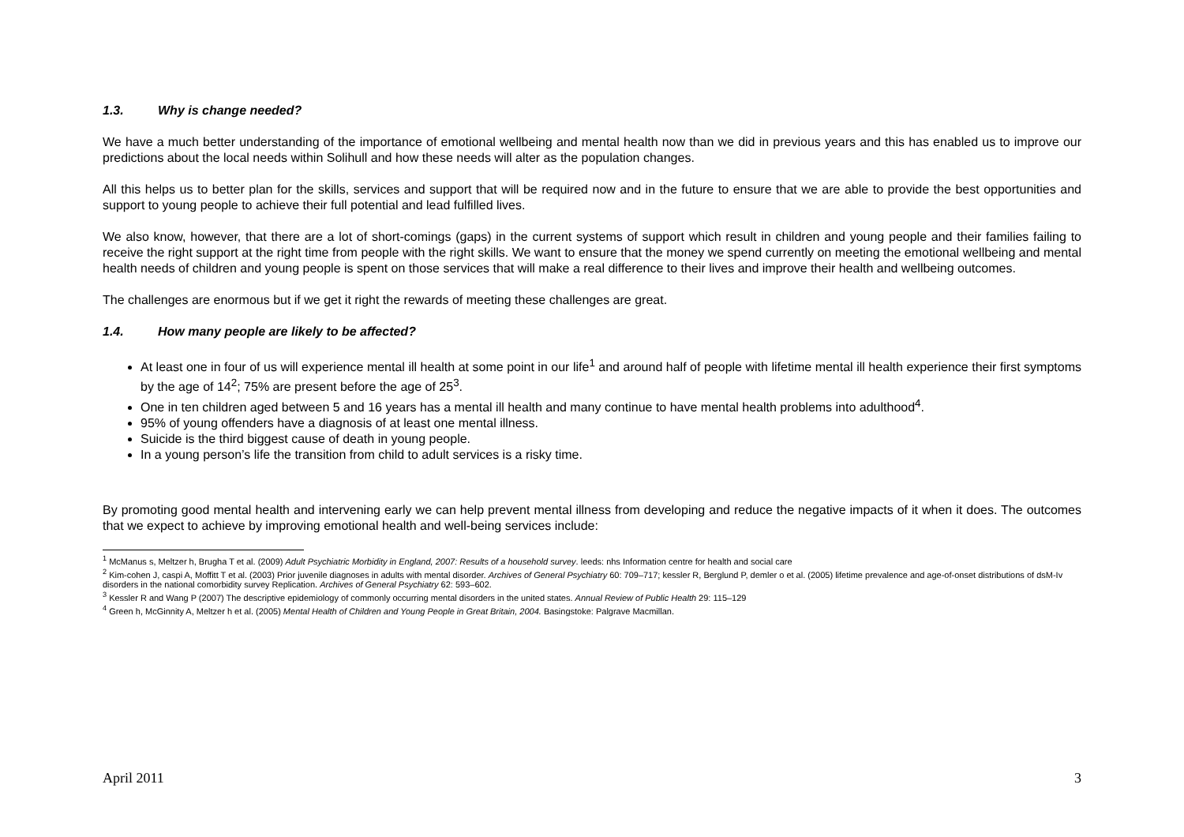1.3. Why is change needed?
We have a much better understanding of the importance of emotional wellbeing and mental health now than we did in previous years and this has enabled us to improve our predictions about the local needs within Solihull and how these needs will alter as the population changes.
All this helps us to better plan for the skills, services and support that will be required now and in the future to ensure that we are able to provide the best opportunities and support to young people to achieve their full potential and lead fulfilled lives.
We also know, however, that there are a lot of short-comings (gaps) in the current systems of support which result in children and young people and their families failing to receive the right support at the right time from people with the right skills. We want to ensure that the money we spend currently on meeting the emotional wellbeing and mental health needs of children and young people is spent on those services that will make a real difference to their lives and improve their health and wellbeing outcomes.
The challenges are enormous but if we get it right the rewards of meeting these challenges are great.
1.4. How many people are likely to be affected?
At least one in four of us will experience mental ill health at some point in our life<sup>1</sup> and around half of people with lifetime mental ill health experience their first symptoms by the age of 14<sup>2</sup>; 75% are present before the age of 25<sup>3</sup>.
One in ten children aged between 5 and 16 years has a mental ill health and many continue to have mental health problems into adulthood<sup>4</sup>.
95% of young offenders have a diagnosis of at least one mental illness.
Suicide is the third biggest cause of death in young people.
In a young person’s life the transition from child to adult services is a risky time.
By promoting good mental health and intervening early we can help prevent mental illness from developing and reduce the negative impacts of it when it does. The outcomes that we expect to achieve by improving emotional health and well-being services include:
<sup>1</sup> McManus s, Meltzer h, Brugha T et al. (2009) Adult Psychiatric Morbidity in England, 2007: Results of a household survey. leeds: nhs Information centre for health and social care
<sup>2</sup> Kim-cohen J, caspi A, Moffitt T et al. (2003) Prior juvenile diagnoses in adults with mental disorder. Archives of General Psychiatry 60: 709–717; kessler R, Berglund P, demler o et al. (2005) lifetime prevalence and age-of-onset distributions of dsM-Iv disorders in the national comorbidity survey Replication. Archives of General Psychiatry 62: 593–602.
<sup>3</sup> Kessler R and Wang P (2007) The descriptive epidemiology of commonly occurring mental disorders in the united states. Annual Review of Public Health 29: 115–129
<sup>4</sup> Green h, McGinnity A, Meltzer h et al. (2005) Mental Health of Children and Young People in Great Britain, 2004. Basingstoke: Palgrave Macmillan.
April 2011 3